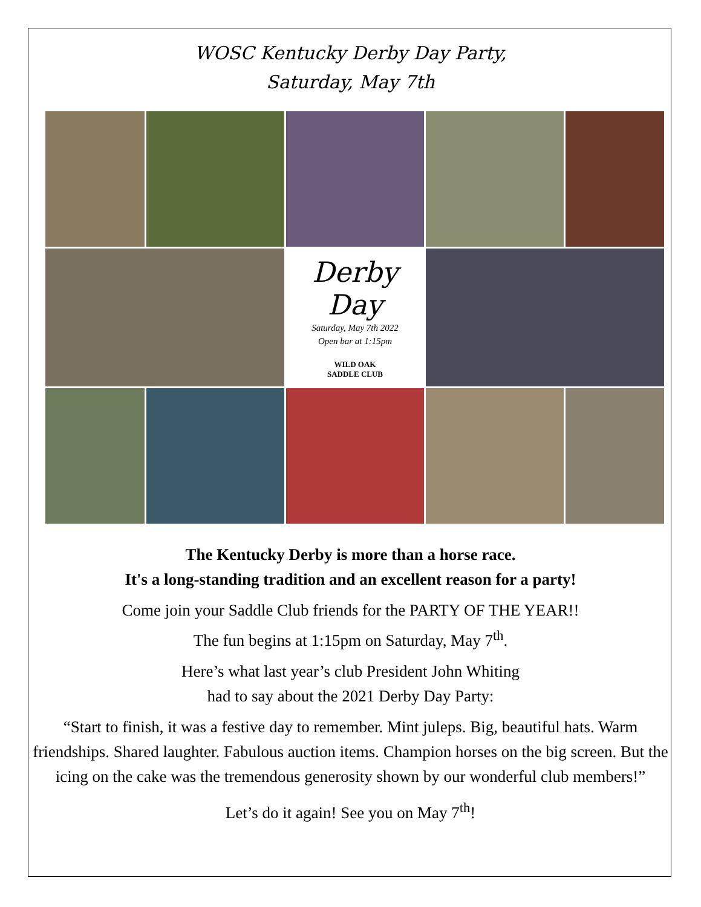WOSC Kentucky Derby Day Party,
Saturday, May 7th
Derby Day
Saturday, May 7th 2022
Open bar at 1:15pm
WILD OAK
SADDLE CLUB
The Kentucky Derby is more than a horse race.
It's a long-standing tradition and an excellent reason for a party!
Come join your Saddle Club friends for the PARTY OF THE YEAR!!
The fun begins at 1:15pm on Saturday, May 7<sup>th</sup>.
Here’s what last year’s club President John Whiting
had to say about the 2021 Derby Day Party:
“Start to finish, it was a festive day to remember. Mint juleps. Big, beautiful hats. Warm friendships. Shared laughter. Fabulous auction items. Champion horses on the big screen. But the icing on the cake was the tremendous generosity shown by our wonderful club members!”
Let’s do it again! See you on May 7<sup>th</sup>!